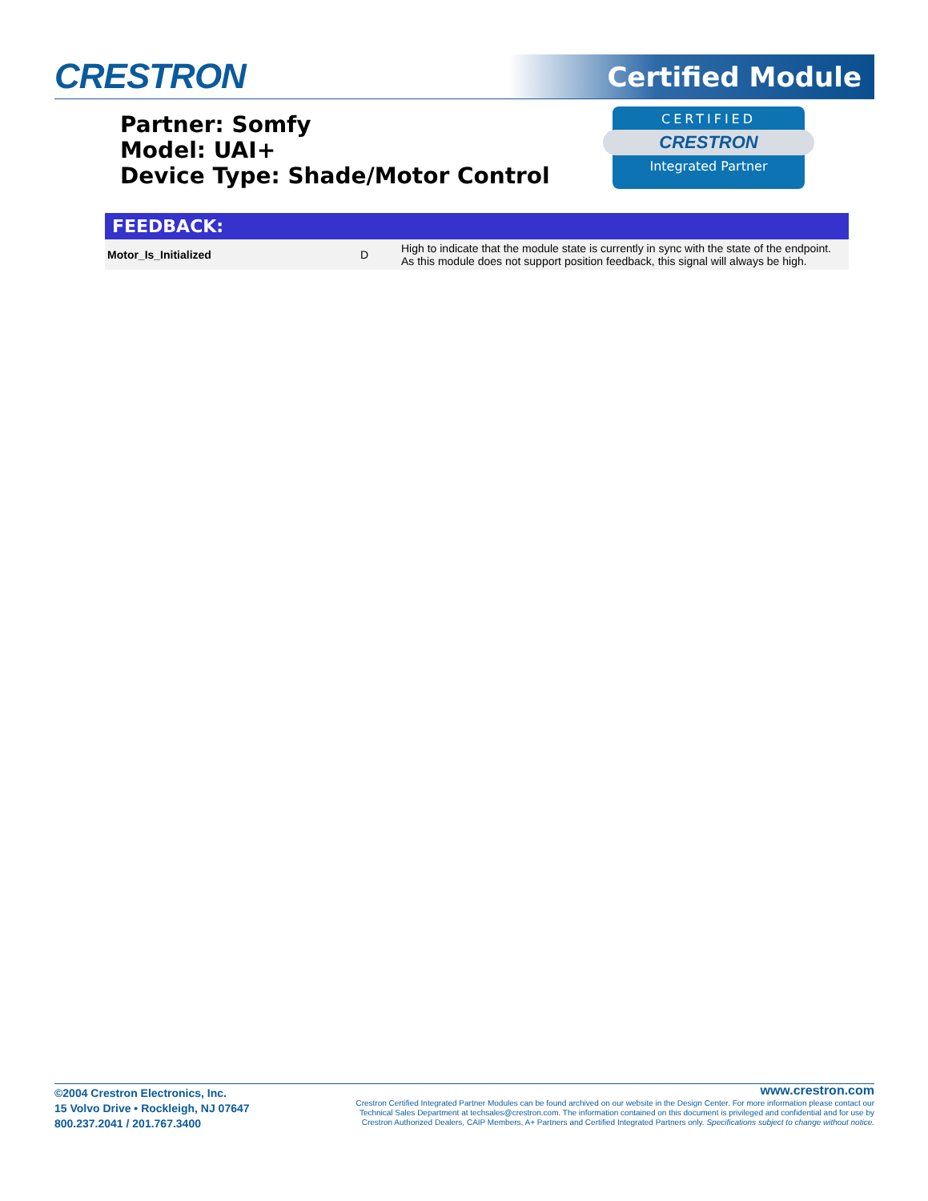CRESTRON Certified Module
Partner: Somfy
Model: UAI+
Device Type: Shade/Motor Control
CERTIFIED
CRESTRON
Integrated Partner
FEEDBACK:
| Motor_Is_Initialized | D | High to indicate that the module state is currently in sync with the state of the endpoint. As this module does not support position feedback, this signal will always be high. |
©2004 Crestron Electronics, Inc.
15 Volvo Drive • Rockleigh, NJ 07647
800.237.2041 / 201.767.3400
www.crestron.com
Crestron Certified Integrated Partner Modules can be found archived on our website in the Design Center. For more information please contact our
Technical Sales Department at techsales@crestron.com. The information contained on this document is privileged and confidential and for use by
Crestron Authorized Dealers, CAIP Members, A+ Partners and Certified Integrated Partners only. Specifications subject to change without notice.